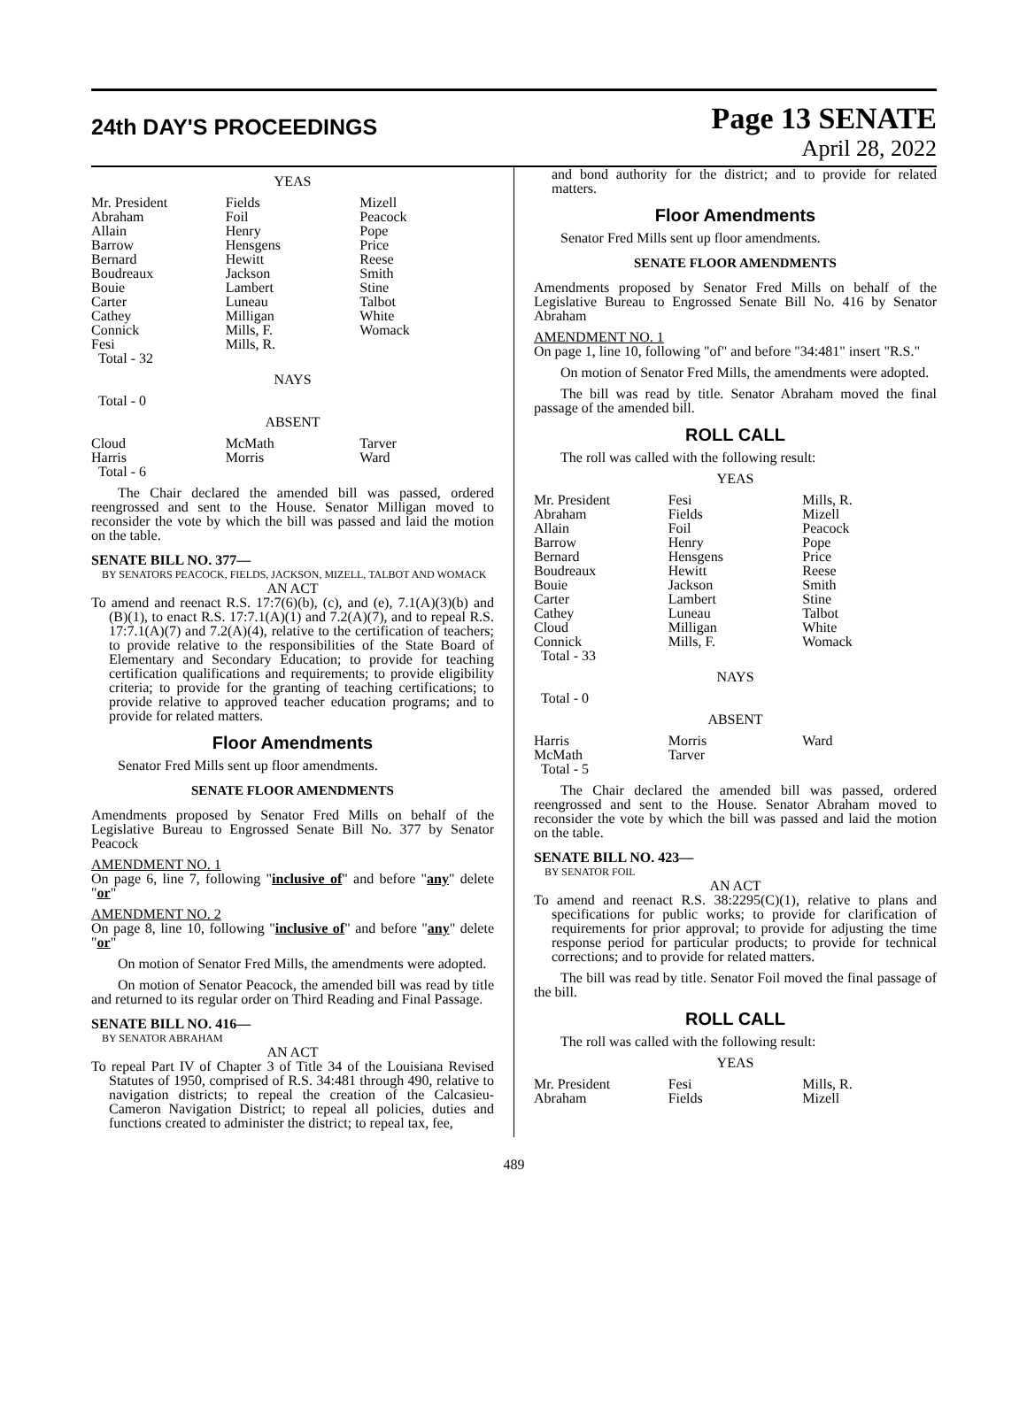24th DAY'S PROCEEDINGS
Page 13 SENATE
April 28, 2022
YEAS
| Mr. President Abraham Allain Barrow Bernard Boudreaux Bouie Carter Cathey Connick Fesi Total - 32 | Fields Foil Henry Hensgens Hewitt Jackson Lambert Luneau Milligan Mills, F. Mills, R. | Mizell Peacock Pope Price Reese Smith Stine Talbot White Womack |
NAYS
Total - 0
ABSENT
| Cloud Harris Total - 6 | McMath Morris | Tarver Ward |
The Chair declared the amended bill was passed, ordered reengrossed and sent to the House. Senator Milligan moved to reconsider the vote by which the bill was passed and laid the motion on the table.
SENATE BILL NO. 377—
BY SENATORS PEACOCK, FIELDS, JACKSON, MIZELL, TALBOT AND WOMACK
AN ACT
To amend and reenact R.S. 17:7(6)(b), (c), and (e), 7.1(A)(3)(b) and (B)(1), to enact R.S. 17:7.1(A)(1) and 7.2(A)(7), and to repeal R.S. 17:7.1(A)(7) and 7.2(A)(4), relative to the certification of teachers; to provide relative to the responsibilities of the State Board of Elementary and Secondary Education; to provide for teaching certification qualifications and requirements; to provide eligibility criteria; to provide for the granting of teaching certifications; to provide relative to approved teacher education programs; and to provide for related matters.
Floor Amendments
Senator Fred Mills sent up floor amendments.
SENATE FLOOR AMENDMENTS
Amendments proposed by Senator Fred Mills on behalf of the Legislative Bureau to Engrossed Senate Bill No. 377 by Senator Peacock
AMENDMENT NO. 1
On page 6, line 7, following "inclusive of" and before "any" delete "or"
AMENDMENT NO. 2
On page 8, line 10, following "inclusive of" and before "any" delete "or"
On motion of Senator Fred Mills, the amendments were adopted.
On motion of Senator Peacock, the amended bill was read by title and returned to its regular order on Third Reading and Final Passage.
SENATE BILL NO. 416—
BY SENATOR ABRAHAM
AN ACT
To repeal Part IV of Chapter 3 of Title 34 of the Louisiana Revised Statutes of 1950, comprised of R.S. 34:481 through 490, relative to navigation districts; to repeal the creation of the Calcasieu-Cameron Navigation District; to repeal all policies, duties and functions created to administer the district; to repeal tax, fee,
and bond authority for the district; and to provide for related matters.
Floor Amendments
Senator Fred Mills sent up floor amendments.
SENATE FLOOR AMENDMENTS
Amendments proposed by Senator Fred Mills on behalf of the Legislative Bureau to Engrossed Senate Bill No. 416 by Senator Abraham
AMENDMENT NO. 1
On page 1, line 10, following "of" and before "34:481" insert "R.S."
On motion of Senator Fred Mills, the amendments were adopted.
The bill was read by title. Senator Abraham moved the final passage of the amended bill.
ROLL CALL
The roll was called with the following result:
YEAS
| Mr. President Abraham Allain Barrow Bernard Boudreaux Bouie Carter Cathey Cloud Connick Total - 33 | Fesi Fields Foil Henry Hensgens Hewitt Jackson Lambert Luneau Milligan Mills, F. | Mills, R. Mizell Peacock Pope Price Reese Smith Stine Talbot White Womack |
NAYS
Total - 0
ABSENT
| Harris McMath Total - 5 | Morris Tarver | Ward |
The Chair declared the amended bill was passed, ordered reengrossed and sent to the House. Senator Abraham moved to reconsider the vote by which the bill was passed and laid the motion on the table.
SENATE BILL NO. 423—
BY SENATOR FOIL
AN ACT
To amend and reenact R.S. 38:2295(C)(1), relative to plans and specifications for public works; to provide for clarification of requirements for prior approval; to provide for adjusting the time response period for particular products; to provide for technical corrections; and to provide for related matters.
The bill was read by title. Senator Foil moved the final passage of the bill.
ROLL CALL
The roll was called with the following result:
YEAS
| Mr. President Abraham | Fesi Fields | Mills, R. Mizell |
489